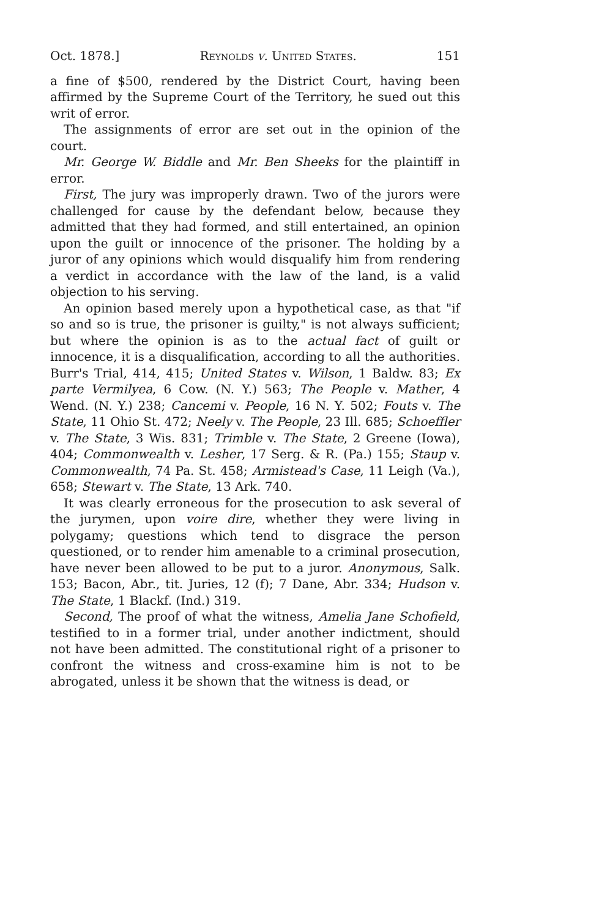Oct. 1878.] Reynolds v. United States. 151
a fine of $500, rendered by the District Court, having been affirmed by the Supreme Court of the Territory, he sued out this writ of error.
The assignments of error are set out in the opinion of the court.
Mr. George W. Biddle and Mr. Ben Sheeks for the plaintiff in error.
First, The jury was improperly drawn. Two of the jurors were challenged for cause by the defendant below, because they admitted that they had formed, and still entertained, an opinion upon the guilt or innocence of the prisoner. The holding by a juror of any opinions which would disqualify him from rendering a verdict in accordance with the law of the land, is a valid objection to his serving.
An opinion based merely upon a hypothetical case, as that "if so and so is true, the prisoner is guilty," is not always sufficient; but where the opinion is as to the actual fact of guilt or innocence, it is a disqualification, according to all the authorities. Burr's Trial, 414, 415; United States v. Wilson, 1 Baldw. 83; Ex parte Vermilyea, 6 Cow. (N. Y.) 563; The People v. Mather, 4 Wend. (N. Y.) 238; Cancemi v. People, 16 N. Y. 502; Fouts v. The State, 11 Ohio St. 472; Neely v. The People, 23 Ill. 685; Schoeffler v. The State, 3 Wis. 831; Trimble v. The State, 2 Greene (Iowa), 404; Commonwealth v. Lesher, 17 Serg. & R. (Pa.) 155; Staup v. Commonwealth, 74 Pa. St. 458; Armistead's Case, 11 Leigh (Va.), 658; Stewart v. The State, 13 Ark. 740.
It was clearly erroneous for the prosecution to ask several of the jurymen, upon voire dire, whether they were living in polygamy; questions which tend to disgrace the person questioned, or to render him amenable to a criminal prosecution, have never been allowed to be put to a juror. Anonymous, Salk. 153; Bacon, Abr., tit. Juries, 12 (f); 7 Dane, Abr. 334; Hudson v. The State, 1 Blackf. (Ind.) 319.
Second, The proof of what the witness, Amelia Jane Schofield, testified to in a former trial, under another indictment, should not have been admitted. The constitutional right of a prisoner to confront the witness and cross-examine him is not to be abrogated, unless it be shown that the witness is dead, or